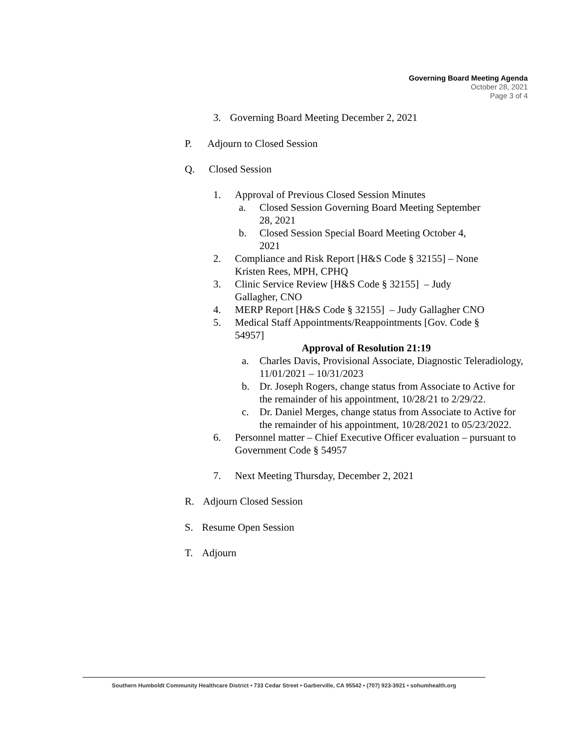Governing Board Meeting Agenda
October 28, 2021
Page 3 of 4
3. Governing Board Meeting December 2, 2021
P. Adjourn to Closed Session
Q. Closed Session
1. Approval of Previous Closed Session Minutes
a. Closed Session Governing Board Meeting September 28, 2021
b. Closed Session Special Board Meeting October 4, 2021
2. Compliance and Risk Report [H&S Code § 32155] – None Kristen Rees, MPH, CPHQ
3. Clinic Service Review [H&S Code § 32155] – Judy Gallagher, CNO
4. MERP Report [H&S Code § 32155] – Judy Gallagher CNO
5. Medical Staff Appointments/Reappointments [Gov. Code § 54957]
Approval of Resolution 21:19
a. Charles Davis, Provisional Associate, Diagnostic Teleradiology, 11/01/2021 – 10/31/2023
b. Dr. Joseph Rogers, change status from Associate to Active for the remainder of his appointment, 10/28/21 to 2/29/22.
c. Dr. Daniel Merges, change status from Associate to Active for the remainder of his appointment, 10/28/2021 to 05/23/2022.
6. Personnel matter – Chief Executive Officer evaluation – pursuant to Government Code § 54957
7. Next Meeting Thursday, December 2, 2021
R. Adjourn Closed Session
S. Resume Open Session
T. Adjourn
Southern Humboldt Community Healthcare District • 733 Cedar Street • Garberville, CA 95542 • (707) 923-3921 • sohumhealth.org